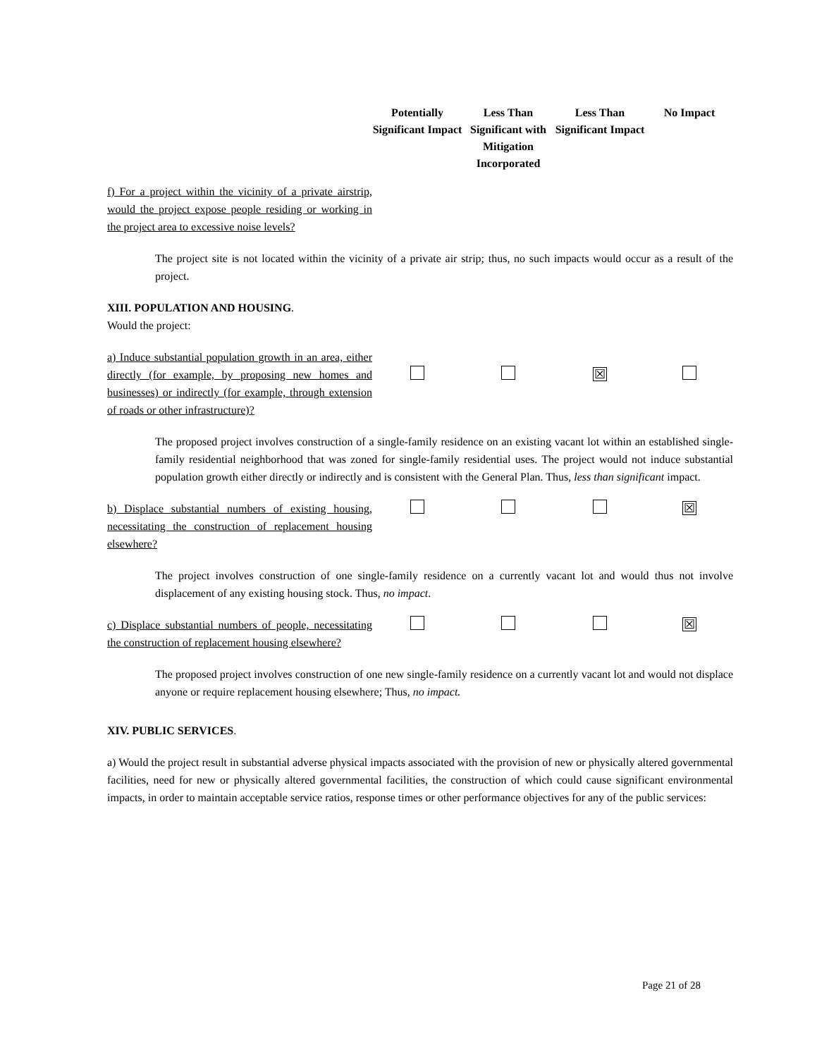| | Potentially Significant Impact | Less Than Significant with Mitigation Incorporated | Less Than Significant Impact | No Impact |
| --- | --- | --- | --- | --- |
| f) For a project within the vicinity of a private airstrip, would the project expose people residing or working in the project area to excessive noise levels? | | | | |
The project site is not located within the vicinity of a private air strip; thus, no such impacts would occur as a result of the project.
XIII. POPULATION AND HOUSING.
Would the project:
| a) Induce substantial population growth in an area, either directly (for example, by proposing new homes and businesses) or indirectly (for example, through extension of roads or other infrastructure)? | | | ☒ | |
The proposed project involves construction of a single-family residence on an existing vacant lot within an established single-family residential neighborhood that was zoned for single-family residential uses. The project would not induce substantial population growth either directly or indirectly and is consistent with the General Plan. Thus, less than significant impact.
| b) Displace substantial numbers of existing housing, necessitating the construction of replacement housing elsewhere? | | | | ☒ |
The project involves construction of one single-family residence on a currently vacant lot and would thus not involve displacement of any existing housing stock. Thus, no impact.
| c) Displace substantial numbers of people, necessitating the construction of replacement housing elsewhere? | | | | ☒ |
The proposed project involves construction of one new single-family residence on a currently vacant lot and would not displace anyone or require replacement housing elsewhere; Thus, no impact.
XIV. PUBLIC SERVICES.
a) Would the project result in substantial adverse physical impacts associated with the provision of new or physically altered governmental facilities, need for new or physically altered governmental facilities, the construction of which could cause significant environmental impacts, in order to maintain acceptable service ratios, response times or other performance objectives for any of the public services:
Page 21 of 28